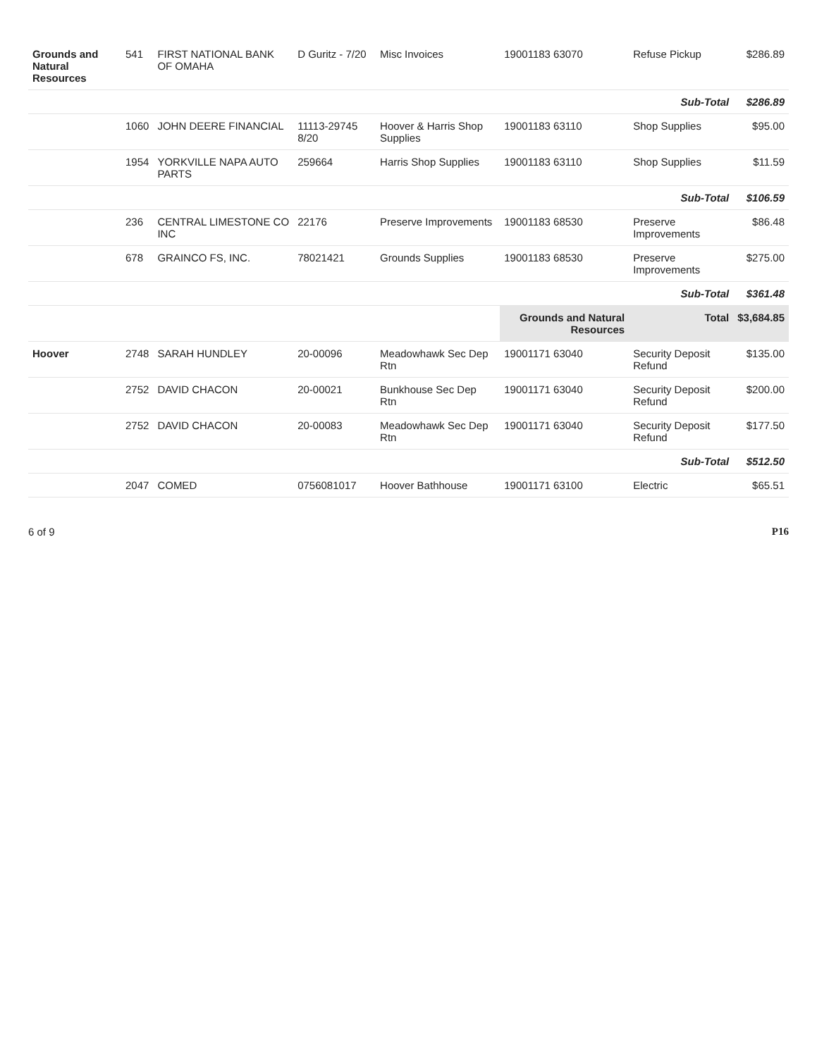| Grounds and Natural Resources | 541 | FIRST NATIONAL BANK OF OMAHA | D Guritz - 7/20 | Misc Invoices | 19001183 63070 | Refuse Pickup | $286.89 |
| | | | | | | Sub-Total | $286.89 |
| | 1060 | JOHN DEERE FINANCIAL | 11113-29745 8/20 | Hoover & Harris Shop Supplies | 19001183 63110 | Shop Supplies | $95.00 |
| | 1954 | YORKVILLE NAPA AUTO PARTS | 259664 | Harris Shop Supplies | 19001183 63110 | Shop Supplies | $11.59 |
| | | | | | | Sub-Total | $106.59 |
| | 236 | CENTRAL LIMESTONE CO INC | 22176 | Preserve Improvements | 19001183 68530 | Preserve Improvements | $86.48 |
| | 678 | GRAINCO FS, INC. | 78021421 | Grounds Supplies | 19001183 68530 | Preserve Improvements | $275.00 |
| | | | | | | Sub-Total | $361.48 |
| | | | | | Grounds and Natural Resources | Total | $3,684.85 |
| Hoover | 2748 | SARAH HUNDLEY | 20-00096 | Meadowhawk Sec Dep Rtn | 19001171 63040 | Security Deposit Refund | $135.00 |
| | 2752 | DAVID CHACON | 20-00021 | Bunkhouse Sec Dep Rtn | 19001171 63040 | Security Deposit Refund | $200.00 |
| | 2752 | DAVID CHACON | 20-00083 | Meadowhawk Sec Dep Rtn | 19001171 63040 | Security Deposit Refund | $177.50 |
| | | | | | | Sub-Total | $512.50 |
| | 2047 | COMED | 0756081017 | Hoover Bathhouse | 19001171 63100 | Electric | $65.51 |
6 of 9 P16